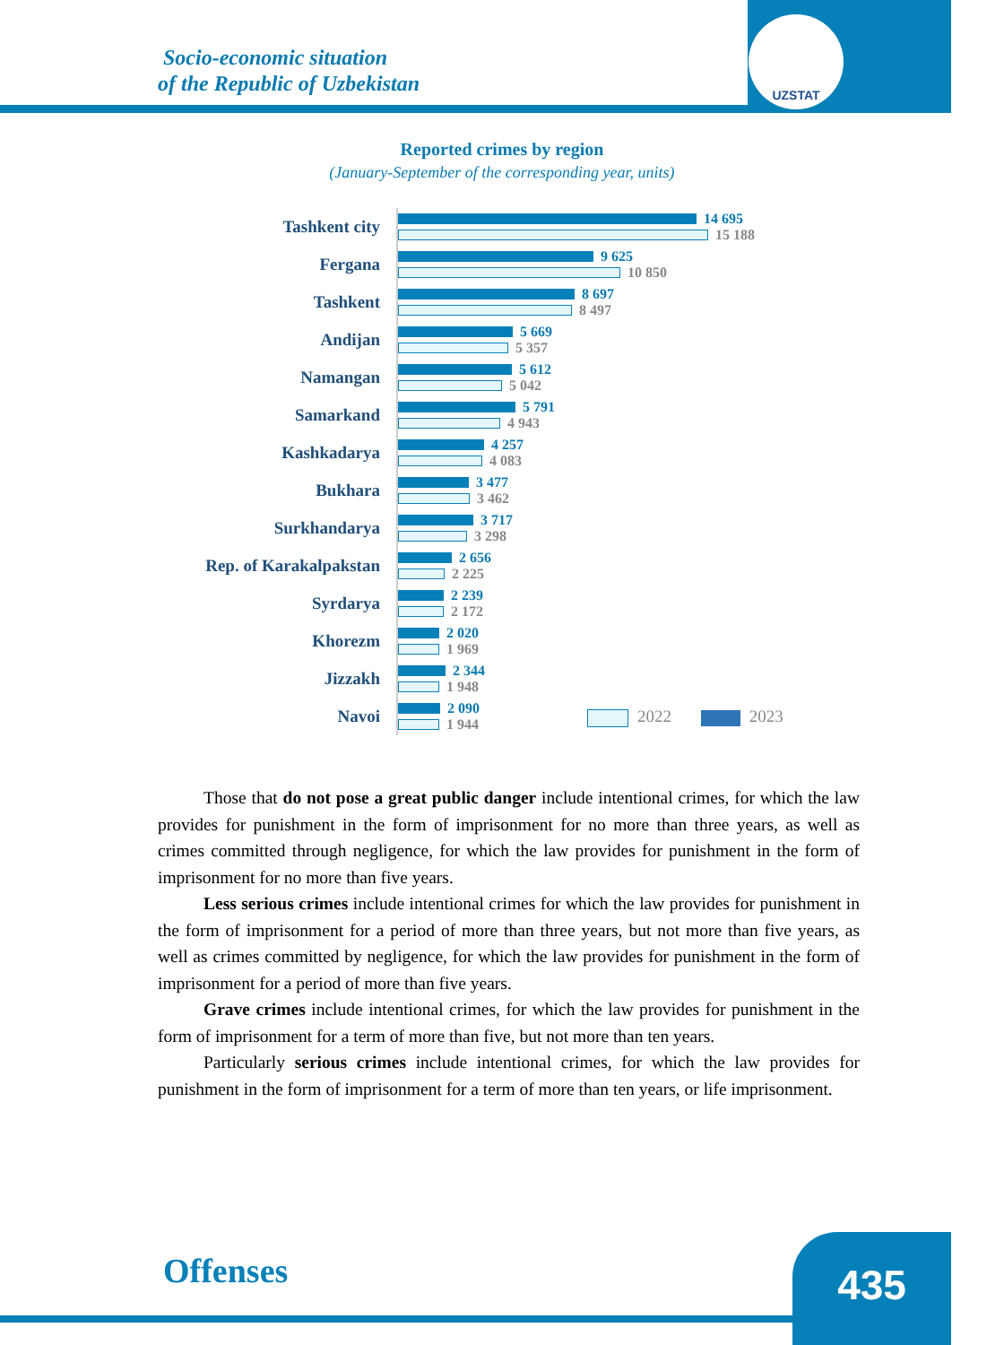UZSTAT
Socio-economic situation
of the Republic of Uzbekistan
Reported crimes by region
(January-September of the corresponding year, units)
Tashkent city
14 695
15 188
Fergana
9 625
10 850
Tashkent
8 697
8 497
Andijan
5 669
5 357
Namangan
5 612
5 042
Samarkand
5 791
4 943
Kashkadarya
4 257
4 083
Bukhara
3 477
3 462
Surkhandarya
3 717
3 298
Rep. of Karakalpakstan
2 656
2 225
Syrdarya
2 239
2 172
Khorezm
2 020
1 969
Jizzakh
2 344
1 948
Navoi
2 090
1 944
2022 2023
Those that do not pose a great public danger include intentional crimes, for which the law provides for punishment in the form of imprisonment for no more than three years, as well as crimes committed through negligence, for which the law provides for punishment in the form of imprisonment for no more than five years.
Less serious crimes include intentional crimes for which the law provides for punishment in the form of imprisonment for a period of more than three years, but not more than five years, as well as crimes committed by negligence, for which the law provides for punishment in the form of imprisonment for a period of more than five years.
Grave crimes include intentional crimes, for which the law provides for punishment in the form of imprisonment for a term of more than five, but not more than ten years.
Particularly serious crimes include intentional crimes, for which the law provides for punishment in the form of imprisonment for a term of more than ten years, or life imprisonment.
Offenses 435